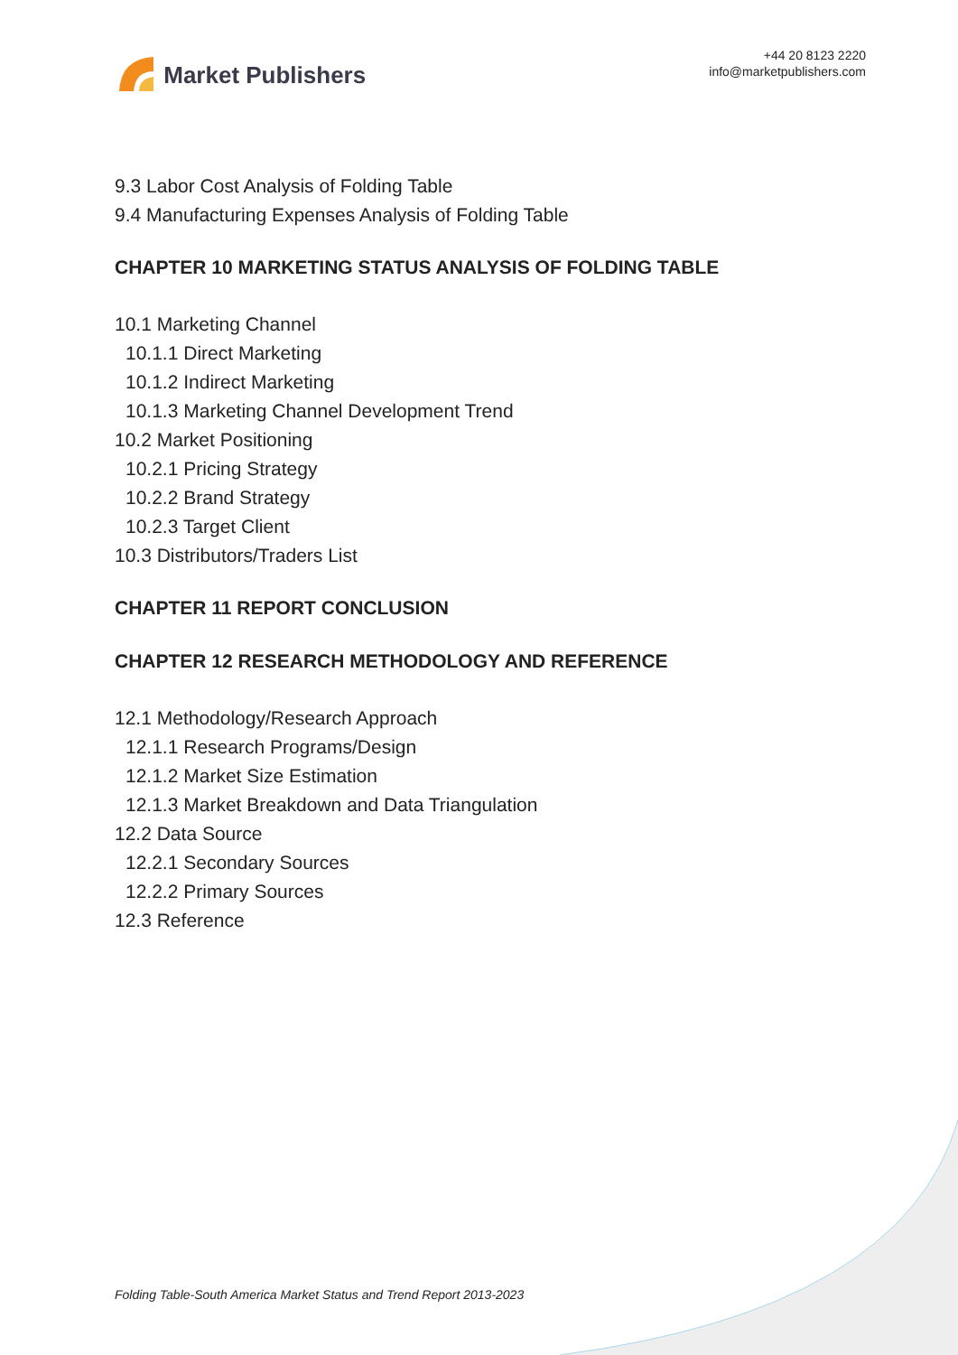Market Publishers
+44 20 8123 2220
info@marketpublishers.com
9.3 Labor Cost Analysis of Folding Table
9.4 Manufacturing Expenses Analysis of Folding Table
CHAPTER 10 MARKETING STATUS ANALYSIS OF FOLDING TABLE
10.1 Marketing Channel
10.1.1 Direct Marketing
10.1.2 Indirect Marketing
10.1.3 Marketing Channel Development Trend
10.2 Market Positioning
10.2.1 Pricing Strategy
10.2.2 Brand Strategy
10.2.3 Target Client
10.3 Distributors/Traders List
CHAPTER 11 REPORT CONCLUSION
CHAPTER 12 RESEARCH METHODOLOGY AND REFERENCE
12.1 Methodology/Research Approach
12.1.1 Research Programs/Design
12.1.2 Market Size Estimation
12.1.3 Market Breakdown and Data Triangulation
12.2 Data Source
12.2.1 Secondary Sources
12.2.2 Primary Sources
12.3 Reference
Folding Table-South America Market Status and Trend Report 2013-2023